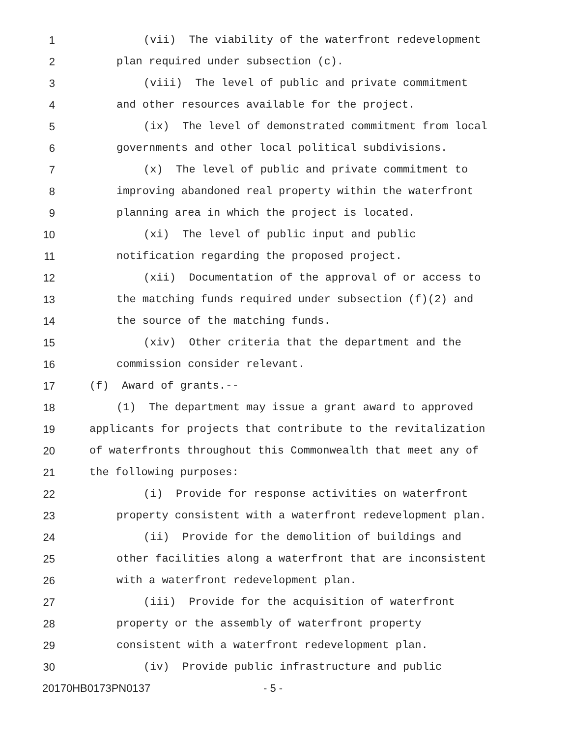1 (vii) The viability of the waterfront redevelopment
2 plan required under subsection (c).
3 (viii) The level of public and private commitment
4 and other resources available for the project.
5 (ix) The level of demonstrated commitment from local
6 governments and other local political subdivisions.
7 (x) The level of public and private commitment to
8 improving abandoned real property within the waterfront
9 planning area in which the project is located.
10 (xi) The level of public input and public
11 notification regarding the proposed project.
12 (xii) Documentation of the approval of or access to
13 the matching funds required under subsection (f)(2) and
14 the source of the matching funds.
15 (xiv) Other criteria that the department and the
16 commission consider relevant.
17 (f) Award of grants.--
18 (1) The department may issue a grant award to approved
19 applicants for projects that contribute to the revitalization
20 of waterfronts throughout this Commonwealth that meet any of
21 the following purposes:
22 (i) Provide for response activities on waterfront
23 property consistent with a waterfront redevelopment plan.
24 (ii) Provide for the demolition of buildings and
25 other facilities along a waterfront that are inconsistent
26 with a waterfront redevelopment plan.
27 (iii) Provide for the acquisition of waterfront
28 property or the assembly of waterfront property
29 consistent with a waterfront redevelopment plan.
30 (iv) Provide public infrastructure and public
20170HB0173PN0137 - 5 -